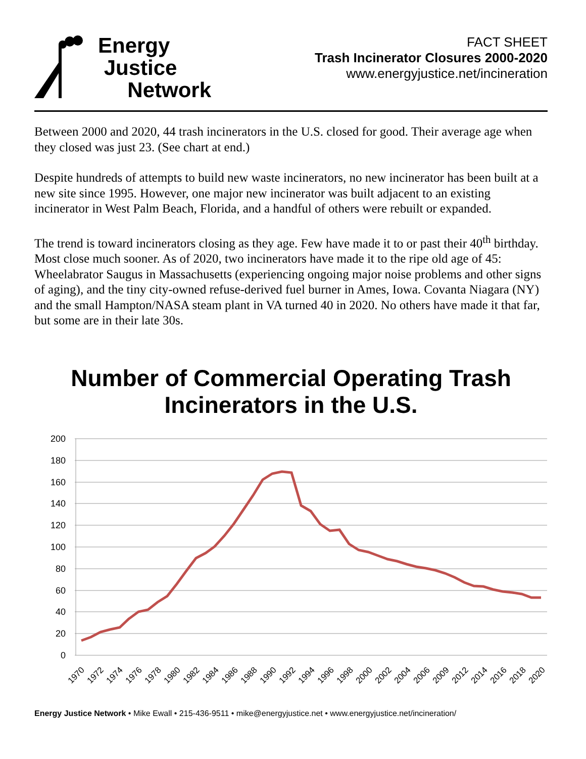Energy
Justice
Network
FACT SHEET
Trash Incinerator Closures 2000-2020
www.energyjustice.net/incineration
Between 2000 and 2020, 44 trash incinerators in the U.S. closed for good. Their average age when they closed was just 23. (See chart at end.)
Despite hundreds of attempts to build new waste incinerators, no new incinerator has been built at a new site since 1995. However, one major new incinerator was built adjacent to an existing incinerator in West Palm Beach, Florida, and a handful of others were rebuilt or expanded.
The trend is toward incinerators closing as they age. Few have made it to or past their 40<sup>th</sup> birthday. Most close much sooner. As of 2020, two incinerators have made it to the ripe old age of 45: Wheelabrator Saugus in Massachusetts (experiencing ongoing major noise problems and other signs of aging), and the tiny city-owned refuse-derived fuel burner in Ames, Iowa. Covanta Niagara (NY) and the small Hampton/NASA steam plant in VA turned 40 in 2020. No others have made it that far, but some are in their late 30s.
Number of Commercial Operating Trash
Incinerators in the U.S.
200
180
160
140
120
100
80
60
40
20
0
1970
1972
1974
1976
1978
1980
1982
1984
1986
1988
1990
1992
1994
1996
1998
2000
2002
2004
2006
2009
2012
2014
2016
2018
2020
Energy Justice Network • Mike Ewall • 215-436-9511 • mike@energyjustice.net • www.energyjustice.net/incineration/